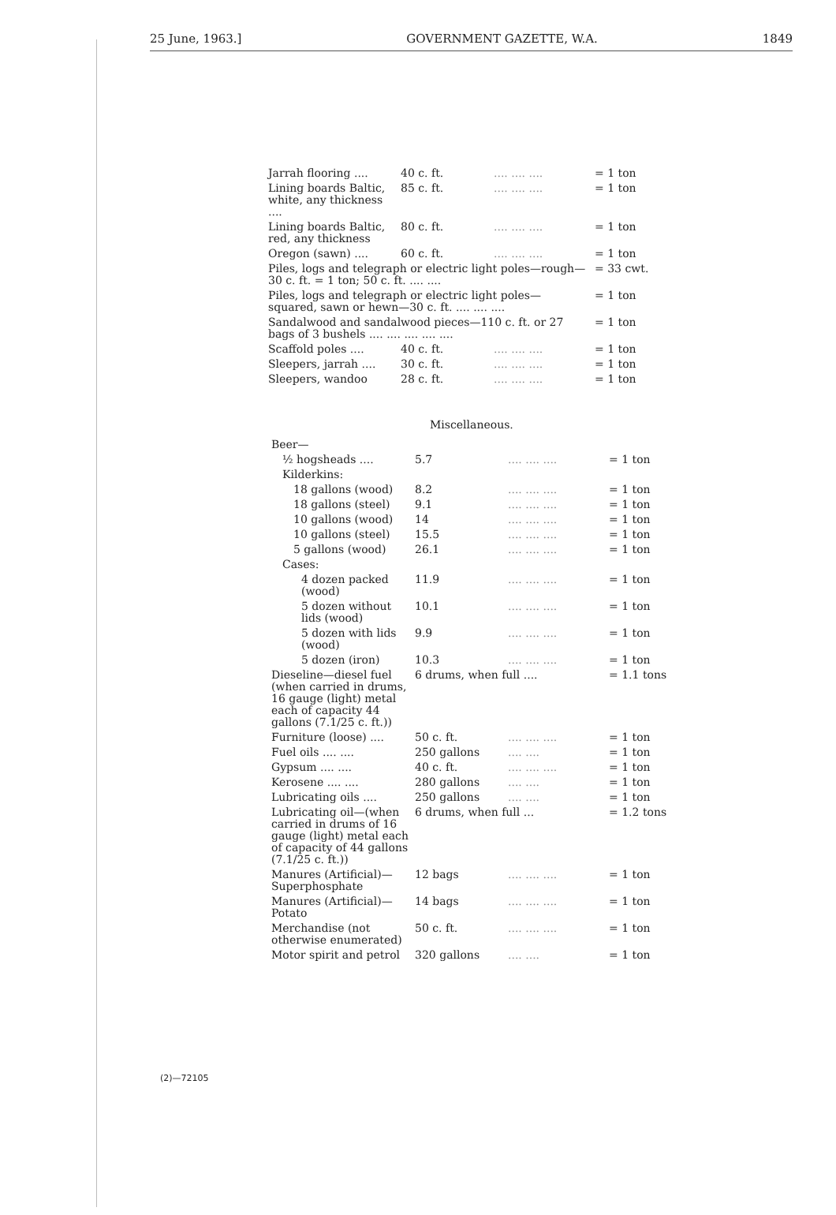25 June, 1963.] GOVERNMENT GAZETTE, W.A. 1849
| Jarrah flooring .... | 40 c. ft. | .... .... .... | = 1 ton |
| Lining boards Baltic, white, any thickness .... | 85 c. ft. | .... .... .... | = 1 ton |
| Lining boards Baltic, red, any thickness | 80 c. ft. | .... .... .... | = 1 ton |
| Oregon (sawn) .... | 60 c. ft. | .... .... .... | = 1 ton |
| Piles, logs and telegraph or electric light poles—rough—30 c. ft. = 1 ton; 50 c. ft. .... .... | | | = 33 cwt. |
| Piles, logs and telegraph or electric light poles—squared, sawn or hewn—30 c. ft. .... .... .... | | | = 1 ton |
| Sandalwood and sandalwood pieces—110 c. ft. or 27 bags of 3 bushels .... .... .... .... .... | | | = 1 ton |
| Scaffold poles .... | 40 c. ft. | .... .... .... | = 1 ton |
| Sleepers, jarrah .... | 30 c. ft. | .... .... .... | = 1 ton |
| Sleepers, wandoo | 28 c. ft. | .... .... .... | = 1 ton |
Miscellaneous.
| Beer— | | | |
| ½ hogsheads .... | 5.7 | .... .... .... | = 1 ton |
| Kilderkins: | | | |
| 18 gallons (wood) | 8.2 | .... .... .... | = 1 ton |
| 18 gallons (steel) | 9.1 | .... .... .... | = 1 ton |
| 10 gallons (wood) | 14 | .... .... .... | = 1 ton |
| 10 gallons (steel) | 15.5 | .... .... .... | = 1 ton |
| 5 gallons (wood) | 26.1 | .... .... .... | = 1 ton |
| Cases: | | | |
| 4 dozen packed (wood) | 11.9 | .... .... .... | = 1 ton |
| 5 dozen without lids (wood) | 10.1 | .... .... .... | = 1 ton |
| 5 dozen with lids (wood) | 9.9 | .... .... .... | = 1 ton |
| 5 dozen (iron) | 10.3 | .... .... .... | = 1 ton |
| Dieseline—diesel fuel (when carried in drums, 16 gauge (light) metal each of capacity 44 gallons (7.1/25 c. ft.)) | 6 drums, when full .... | | = 1.1 tons |
| Furniture (loose) .... | 50 c. ft. | .... .... .... | = 1 ton |
| Fuel oils .... .... | 250 gallons | .... .... | = 1 ton |
| Gypsum .... .... | 40 c. ft. | .... .... .... | = 1 ton |
| Kerosene .... .... | 280 gallons | .... .... | = 1 ton |
| Lubricating oils .... | 250 gallons | .... .... | = 1 ton |
| Lubricating oil—(when carried in drums of 16 gauge (light) metal each of capacity of 44 gallons (7.1/25 c. ft.)) | 6 drums, when full ... | | = 1.2 tons |
| Manures (Artificial)—Superphosphate | 12 bags | .... .... .... | = 1 ton |
| Manures (Artificial)—Potato | 14 bags | .... .... .... | = 1 ton |
| Merchandise (not otherwise enumerated) | 50 c. ft. | .... .... .... | = 1 ton |
| Motor spirit and petrol | 320 gallons | .... .... | = 1 ton |
(2)—72105